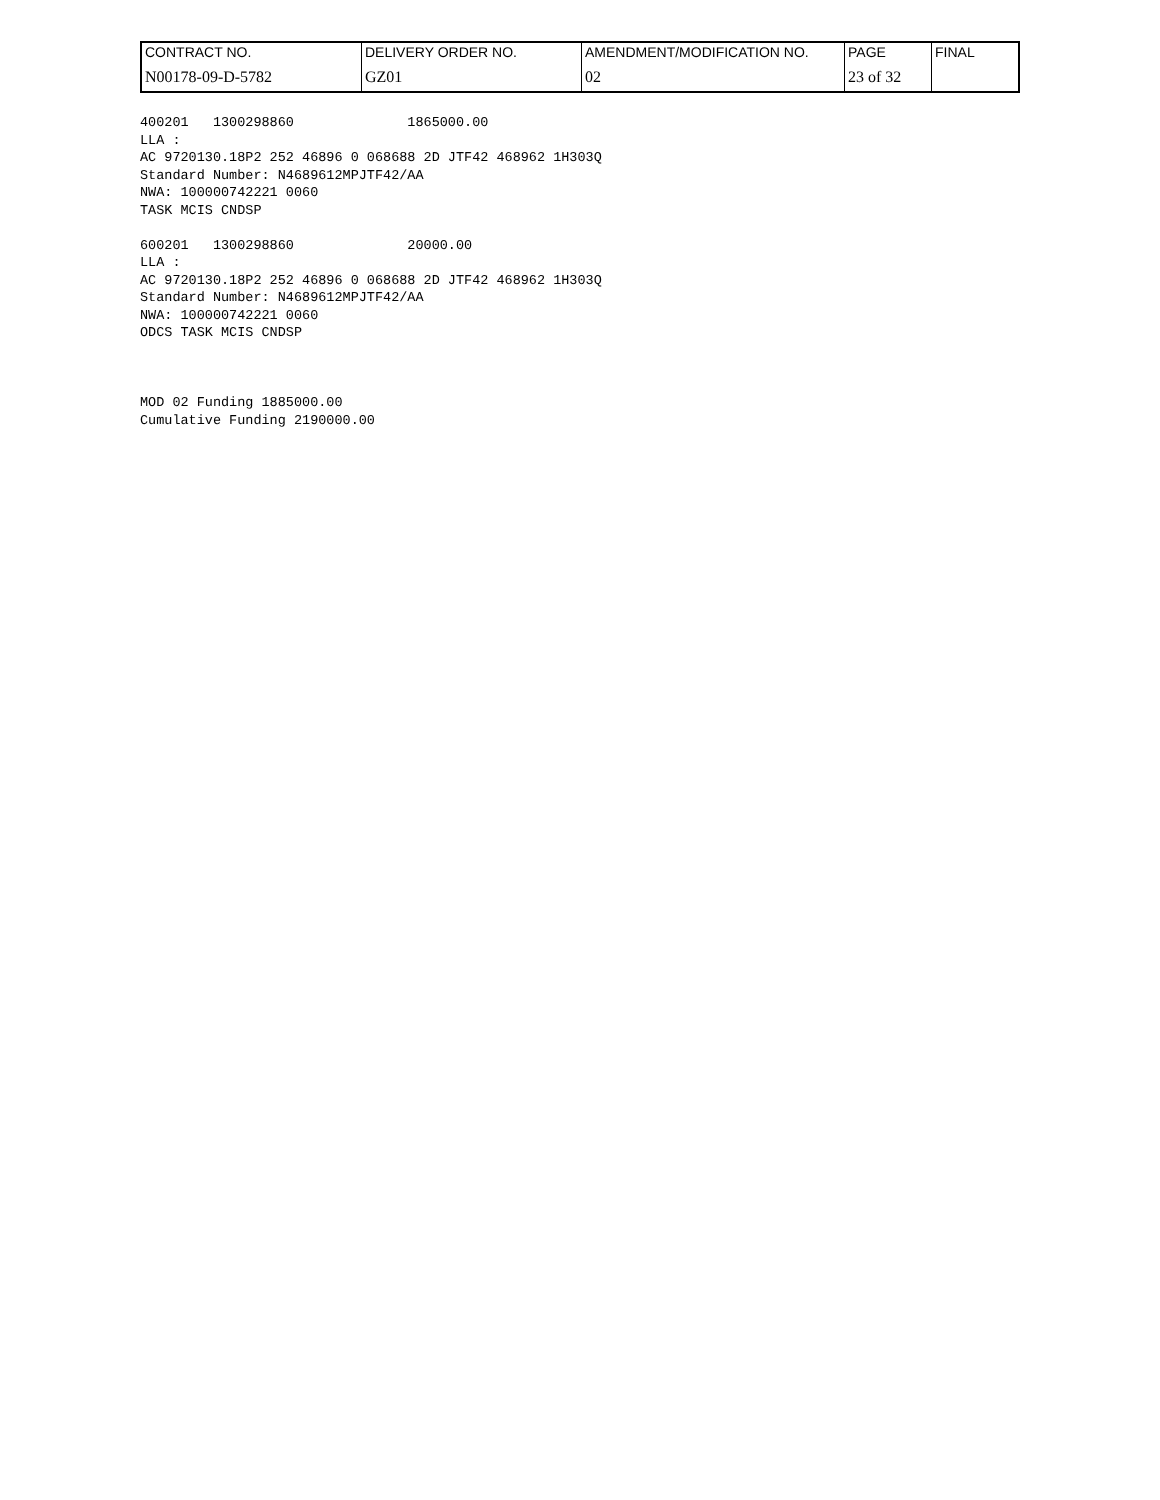| CONTRACT NO. | DELIVERY ORDER NO. | AMENDMENT/MODIFICATION NO. | PAGE | FINAL |
| N00178-09-D-5782 | GZ01 | 02 | 23 of 32 | |
400201   1300298860              1865000.00
LLA :
AC 9720130.18P2 252 46896 0 068688 2D JTF42 468962 1H303Q
Standard Number: N4689612MPJTF42/AA
NWA: 100000742221 0060
TASK MCIS CNDSP

600201   1300298860              20000.00
LLA :
AC 9720130.18P2 252 46896 0 068688 2D JTF42 468962 1H303Q
Standard Number: N4689612MPJTF42/AA
NWA: 100000742221 0060
ODCS TASK MCIS CNDSP



MOD 02 Funding 1885000.00
Cumulative Funding 2190000.00